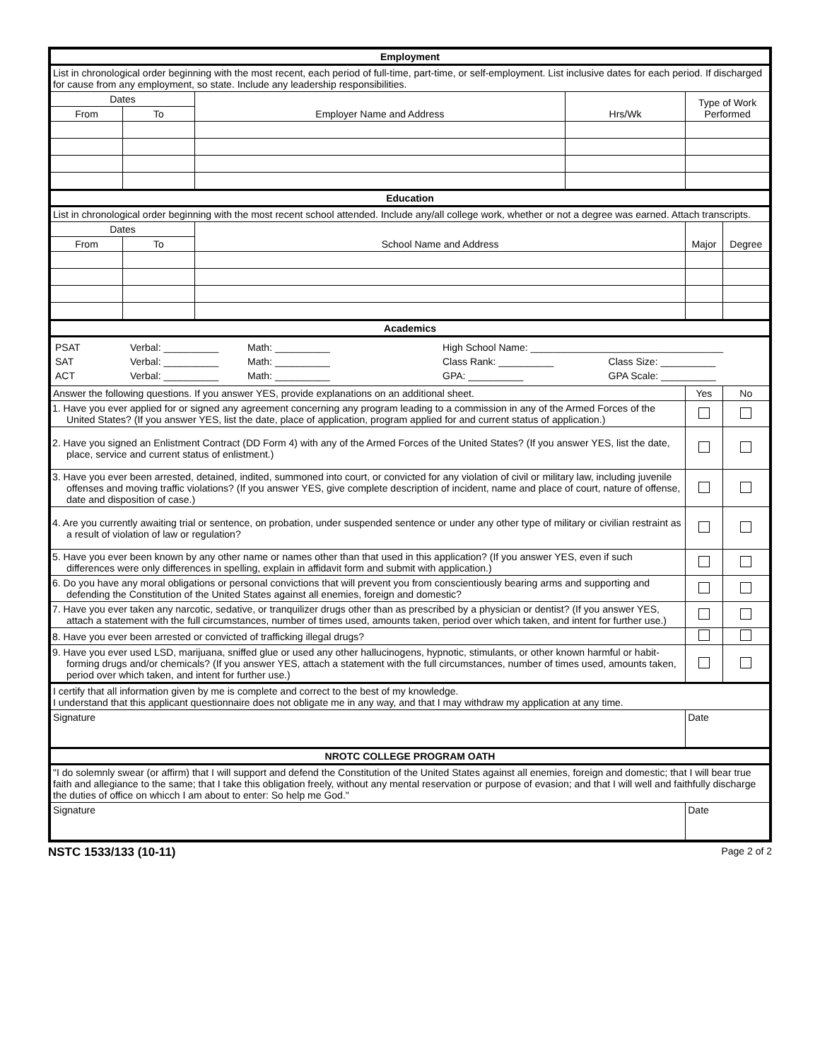| Employment | | | | | |
| --- | --- | --- | --- | --- | --- |
| List in chronological order beginning with the most recent, each period of full-time, part-time, or self-employment. List inclusive dates for each period. If discharged for cause from any employment, so state. Include any leadership responsibilities. | | | | | |
| Dates | | Employer Name and Address | Hrs/Wk | Type of Work Performed | |
| From | To | | | | |
| Education | | | | | |
| List in chronological order beginning with the most recent school attended. Include any/all college work, whether or not a degree was earned. Attach transcripts. | | | | | |
| Dates | | School Name and Address | | Major | Degree |
| From | To | | | | |
| Academics | | | | | |
| / PSAT / Verbal: __________ / Math: __________ / High School Name: ___________________________________ / / / SAT / Verbal: __________ / Math: __________ / Class Rank: __________ / Class Size: __________ / / ACT / Verbal: __________ / Math: __________ / GPA: __________ / GPA Scale: __________ / | | | | | |
| Answer the following questions. If you answer YES, provide explanations on an additional sheet. | | | | Yes | No |
| 1. Have you ever applied for or signed any agreement concerning any program leading to a commission in any of the Armed Forces of the United States? (If you answer YES, list the date, place of application, program applied for and current status of application.) | | | | | |
| 2. Have you signed an Enlistment Contract (DD Form 4) with any of the Armed Forces of the United States? (If you answer YES, list the date, place, service and current status of enlistment.) | | | | | |
| 3. Have you ever been arrested, detained, indited, summoned into court, or convicted for any violation of civil or military law, including juvenile offenses and moving traffic violations? (If you answer YES, give complete description of incident, name and place of court, nature of offense, date and disposition of case.) | | | | | |
| 4. Are you currently awaiting trial or sentence, on probation, under suspended sentence or under any other type of military or civilian restraint as a result of violation of law or regulation? | | | | | |
| 5. Have you ever been known by any other name or names other than that used in this application? (If you answer YES, even if such differences were only differences in spelling, explain in affidavit form and submit with application.) | | | | | |
| 6. Do you have any moral obligations or personal convictions that will prevent you from conscientiously bearing arms and supporting and defending the Constitution of the United States against all enemies, foreign and domestic? | | | | | |
| 7. Have you ever taken any narcotic, sedative, or tranquilizer drugs other than as prescribed by a physician or dentist? (If you answer YES, attach a statement with the full circumstances, number of times used, amounts taken, period over which taken, and intent for further use.) | | | | | |
| 8. Have you ever been arrested or convicted of trafficking illegal drugs? | | | | | |
| 9. Have you ever used LSD, marijuana, sniffed glue or used any other hallucinogens, hypnotic, stimulants, or other known harmful or habit-forming drugs and/or chemicals? (If you answer YES, attach a statement with the full circumstances, number of times used, amounts taken, period over which taken, and intent for further use.) | | | | | |
| I certify that all information given by me is complete and correct to the best of my knowledge. I understand that this applicant questionnaire does not obligate me in any way, and that I may withdraw my application at any time. | | | | | |
| Signature | | | | Date | |
| NROTC COLLEGE PROGRAM OATH | | | | | |
| "I do solemnly swear (or affirm) that I will support and defend the Constitution of the United States against all enemies, foreign and domestic; that I will bear true faith and allegiance to the same; that I take this obligation freely, without any mental reservation or purpose of evasion; and that I will well and faithfully discharge the duties of office on whicch I am about to enter: So help me God." | | | | | |
| Signature | | | | Date | |
NSTC 1533/133 (10-11) Page 2 of 2